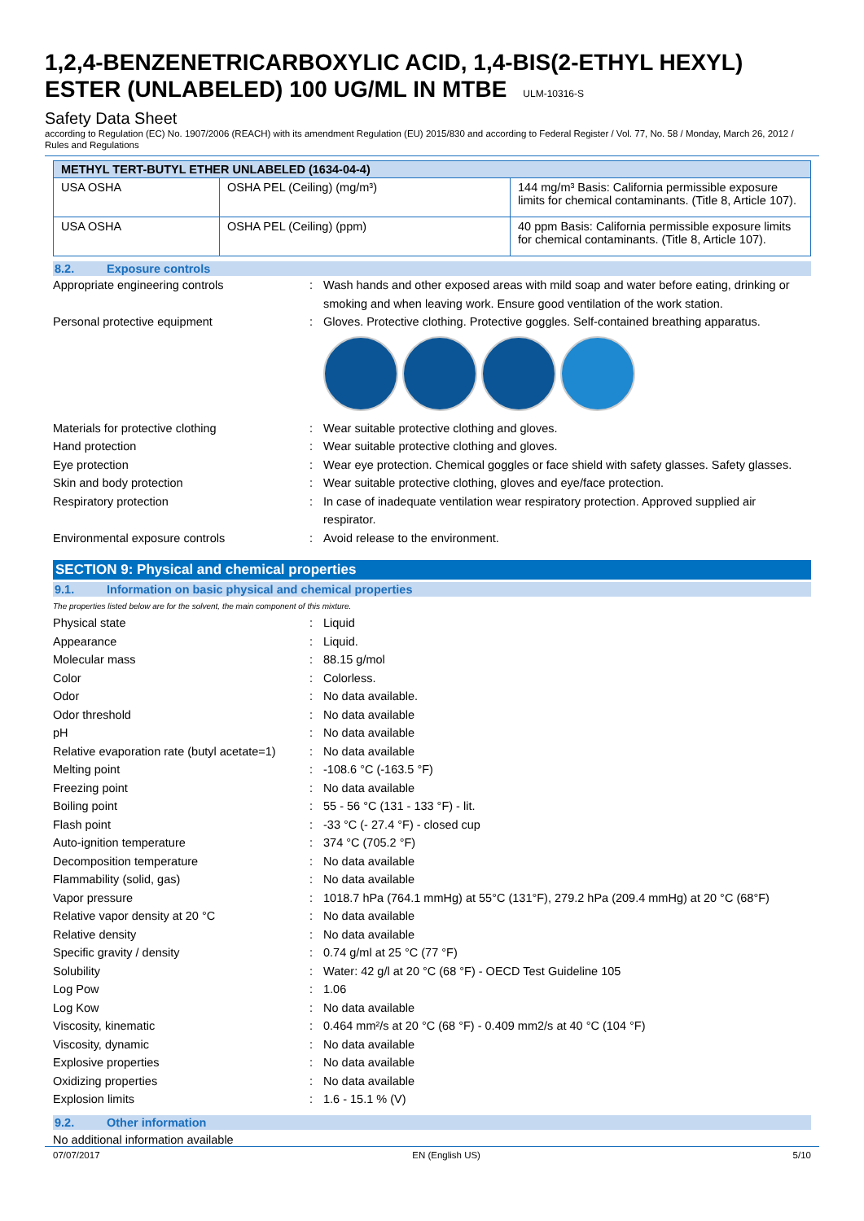1,2,4-BENZENETRICARBOXYLIC ACID, 1,4-BIS(2-ETHYL HEXYL) ESTER (UNLABELED) 100 UG/ML IN MTBE ULM-10316-S
Safety Data Sheet
according to Regulation (EC) No. 1907/2006 (REACH) with its amendment Regulation (EU) 2015/830 and according to Federal Register / Vol. 77, No. 58 / Monday, March 26, 2012 / Rules and Regulations
| METHYL TERT-BUTYL ETHER UNLABELED (1634-04-4) | | |
| --- | --- | --- |
| USA OSHA | OSHA PEL (Ceiling) (mg/m³) | 144 mg/m³ Basis: California permissible exposure limits for chemical contaminants. (Title 8, Article 107). |
| USA OSHA | OSHA PEL (Ceiling) (ppm) | 40 ppm Basis: California permissible exposure limits for chemical contaminants. (Title 8, Article 107). |
8.2. Exposure controls
Appropriate engineering controls : Wash hands and other exposed areas with mild soap and water before eating, drinking or smoking and when leaving work. Ensure good ventilation of the work station.
Personal protective equipment : Gloves. Protective clothing. Protective goggles. Self-contained breathing apparatus.
Materials for protective clothing : Wear suitable protective clothing and gloves.
Hand protection : Wear suitable protective clothing and gloves.
Eye protection : Wear eye protection. Chemical goggles or face shield with safety glasses. Safety glasses.
Skin and body protection : Wear suitable protective clothing, gloves and eye/face protection.
Respiratory protection : In case of inadequate ventilation wear respiratory protection. Approved supplied air respirator.
Environmental exposure controls : Avoid release to the environment.
SECTION 9: Physical and chemical properties
9.1. Information on basic physical and chemical properties
The properties listed below are for the solvent, the main component of this mixture.
Physical state : Liquid
Appearance : Liquid.
Molecular mass : 88.15 g/mol
Color : Colorless.
Odor : No data available.
Odor threshold : No data available
pH : No data available
Relative evaporation rate (butyl acetate=1)
: No data available
Melting point : -108.6 °C (-163.5 °F)
Freezing point : No data available
Boiling point : 55 - 56 °C (131 - 133 °F) - lit.
Flash point : -33 °C (- 27.4 °F) - closed cup
Auto-ignition temperature : 374 °C (705.2 °F)
Decomposition temperature : No data available
Flammability (solid, gas) : No data available
Vapor pressure : 1018.7 hPa (764.1 mmHg) at 55°C (131°F), 279.2 hPa (209.4 mmHg) at 20 °C (68°F)
Relative vapor density at 20 °C : No data available
Relative density : No data available
Specific gravity / density : 0.74 g/ml at 25 °C (77 °F)
Solubility : Water: 42 g/l at 20 °C (68 °F) - OECD Test Guideline 105
Log Pow : 1.06
Log Kow : No data available
Viscosity, kinematic : 0.464 mm²/s at 20 °C (68 °F) - 0.409 mm2/s at 40 °C (104 °F)
Viscosity, dynamic : No data available
Explosive properties : No data available
Oxidizing properties : No data available
Explosion limits : 1.6 - 15.1 % (V)
9.2. Other information
No additional information available
07/07/2017 EN (English US) 5/10